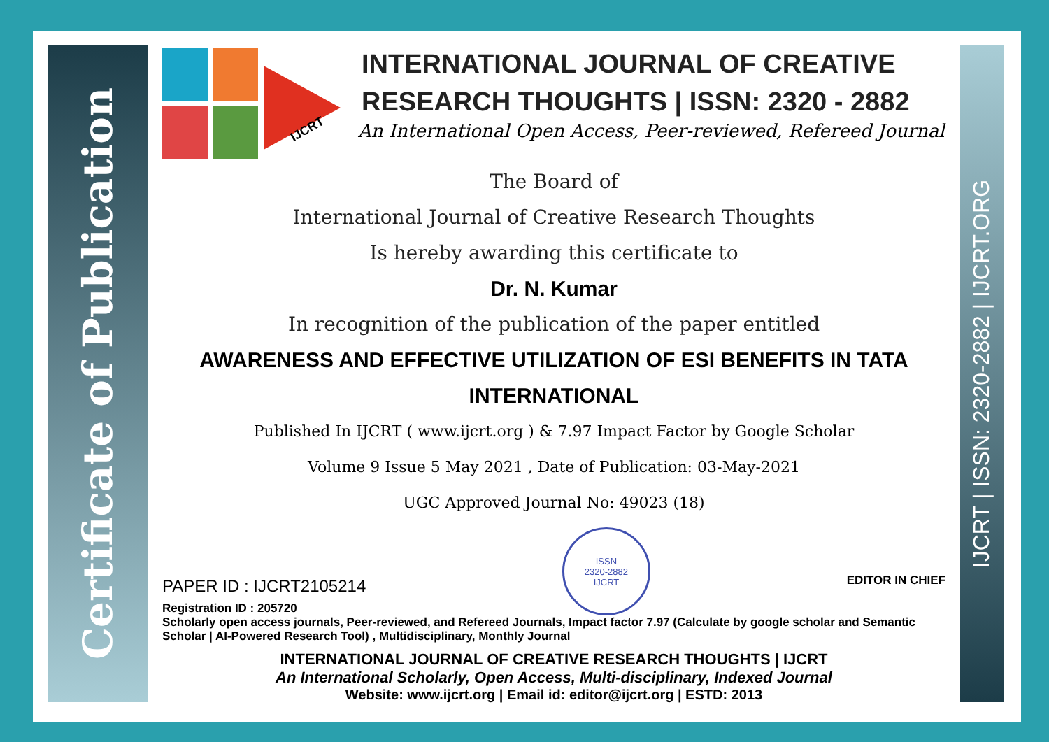Certificate of Publication
IJCRT | ISSN: 2320-2882 | IJCRT.ORG
IJCRT
INTERNATIONAL JOURNAL OF CREATIVE RESEARCH THOUGHTS | ISSN: 2320 - 2882
An International Open Access, Peer-reviewed, Refereed Journal
The Board of
International Journal of Creative Research Thoughts
Is hereby awarding this certificate to
Dr. N. Kumar
In recognition of the publication of the paper entitled
AWARENESS AND EFFECTIVE UTILIZATION OF ESI BENEFITS IN TATA INTERNATIONAL
Published In IJCRT ( www.ijcrt.org ) & 7.97 Impact Factor by Google Scholar
Volume 9 Issue 5 May 2021 , Date of Publication: 03-May-2021
UGC Approved Journal No: 49023 (18)
PAPER ID : IJCRT2105214
Registration ID : 205720
ISSN
2320-2882
IJCRT
EDITOR IN CHIEF
Scholarly open access journals, Peer-reviewed, and Refereed Journals, Impact factor 7.97 (Calculate by google scholar and Semantic Scholar | AI-Powered Research Tool) , Multidisciplinary, Monthly Journal
INTERNATIONAL JOURNAL OF CREATIVE RESEARCH THOUGHTS | IJCRT
An International Scholarly, Open Access, Multi-disciplinary, Indexed Journal
Website: www.ijcrt.org | Email id: editor@ijcrt.org | ESTD: 2013